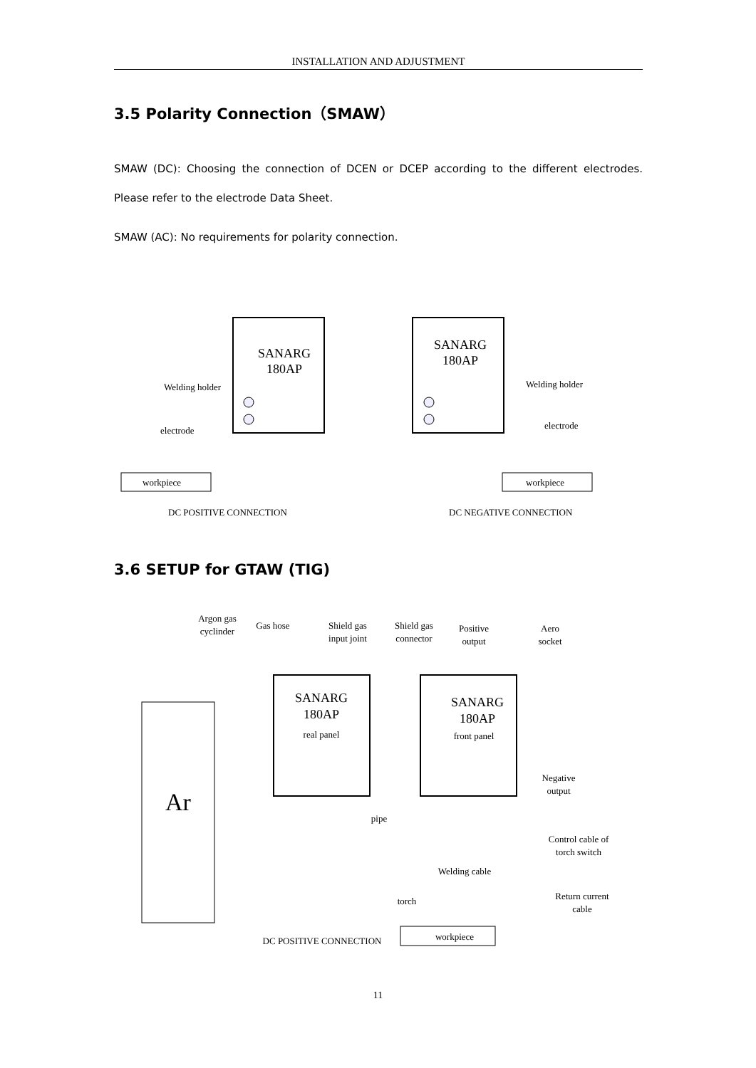INSTALLATION AND ADJUSTMENT
3.5 Polarity Connection（SMAW）
SMAW (DC): Choosing the connection of DCEN or DCEP according to the different electrodes. Please refer to the electrode Data Sheet.
SMAW (AC): No requirements for polarity connection.
SANARG
180AP
Welding holder
electrode
workpiece
DC POSITIVE CONNECTION
SANARG
180AP
Welding holder
electrode
workpiece
DC NEGATIVE CONNECTION
3.6 SETUP for GTAW (TIG)
Argon gas
cyclinder
Gas hose
Shield gas
input joint
Shield gas
connector
Positive
output
Aero
socket
Ar
SANARG
180AP
real panel
SANARG
180AP
front panel
Negative
output
pipe
Control cable of
torch switch
Welding cable
torch
Return current
cable
workpiece
DC POSITIVE CONNECTION
11